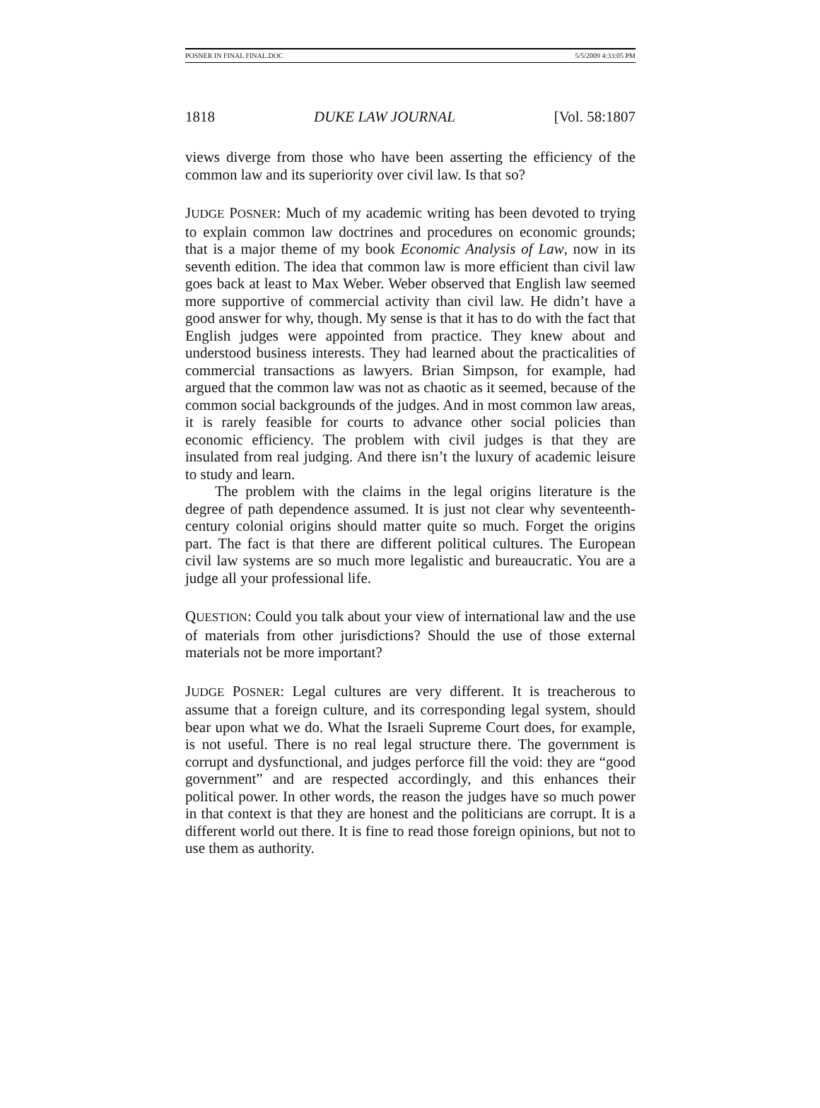POSNER IN FINAL FINAL.DOC 5/5/2009 4:33:05 PM
1818 DUKE LAW JOURNAL [Vol. 58:1807
views diverge from those who have been asserting the efficiency of the common law and its superiority over civil law. Is that so?
JUDGE POSNER: Much of my academic writing has been devoted to trying to explain common law doctrines and procedures on economic grounds; that is a major theme of my book Economic Analysis of Law, now in its seventh edition. The idea that common law is more efficient than civil law goes back at least to Max Weber. Weber observed that English law seemed more supportive of commercial activity than civil law. He didn’t have a good answer for why, though. My sense is that it has to do with the fact that English judges were appointed from practice. They knew about and understood business interests. They had learned about the practicalities of commercial transactions as lawyers. Brian Simpson, for example, had argued that the common law was not as chaotic as it seemed, because of the common social backgrounds of the judges. And in most common law areas, it is rarely feasible for courts to advance other social policies than economic efficiency. The problem with civil judges is that they are insulated from real judging. And there isn’t the luxury of academic leisure to study and learn.
The problem with the claims in the legal origins literature is the degree of path dependence assumed. It is just not clear why seventeenth-century colonial origins should matter quite so much. Forget the origins part. The fact is that there are different political cultures. The European civil law systems are so much more legalistic and bureaucratic. You are a judge all your professional life.
QUESTION: Could you talk about your view of international law and the use of materials from other jurisdictions? Should the use of those external materials not be more important?
JUDGE POSNER: Legal cultures are very different. It is treacherous to assume that a foreign culture, and its corresponding legal system, should bear upon what we do. What the Israeli Supreme Court does, for example, is not useful. There is no real legal structure there. The government is corrupt and dysfunctional, and judges perforce fill the void: they are “good government” and are respected accordingly, and this enhances their political power. In other words, the reason the judges have so much power in that context is that they are honest and the politicians are corrupt. It is a different world out there. It is fine to read those foreign opinions, but not to use them as authority.